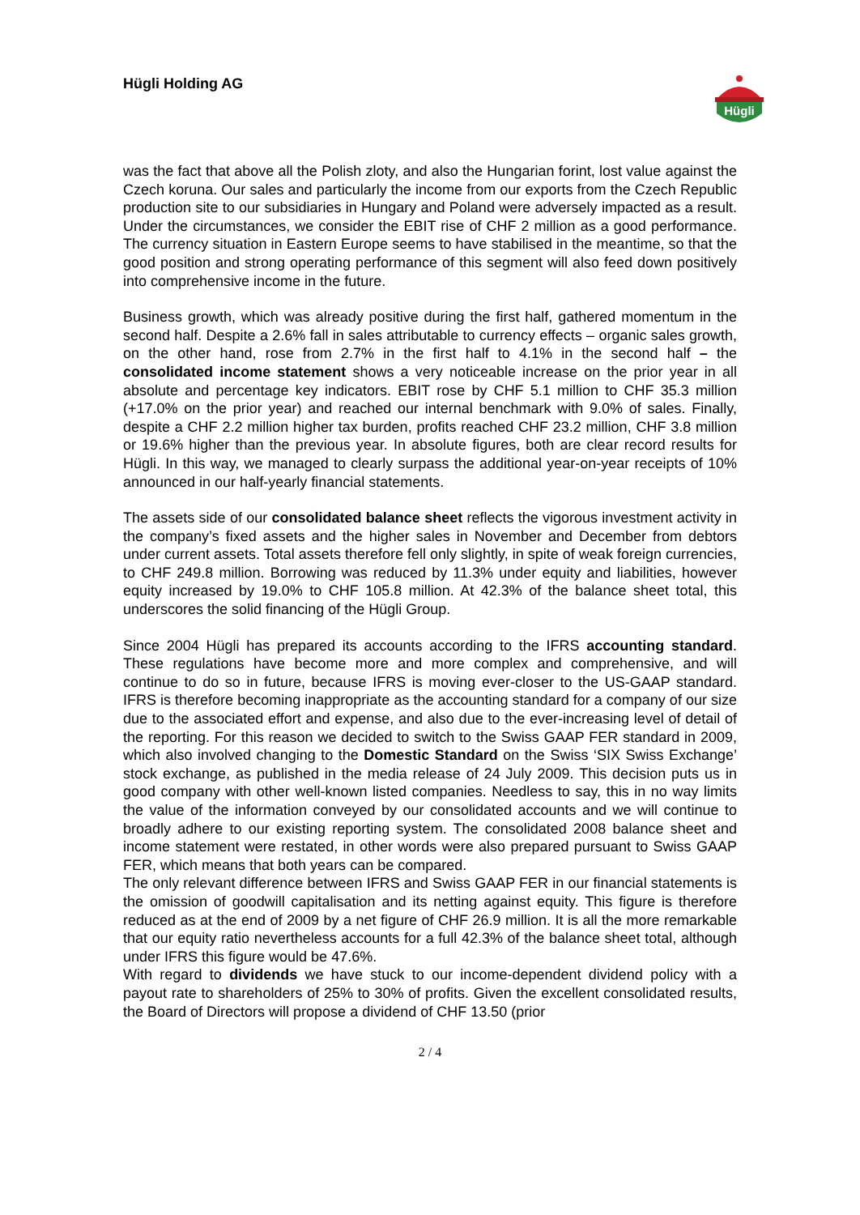Hügli Holding AG
Hügli
was the fact that above all the Polish zloty, and also the Hungarian forint, lost value against the Czech koruna. Our sales and particularly the income from our exports from the Czech Republic production site to our subsidiaries in Hungary and Poland were adversely impacted as a result. Under the circumstances, we consider the EBIT rise of CHF 2 million as a good performance. The currency situation in Eastern Europe seems to have stabilised in the meantime, so that the good position and strong operating performance of this segment will also feed down positively into comprehensive income in the future.
Business growth, which was already positive during the first half, gathered momentum in the second half. Despite a 2.6% fall in sales attributable to currency effects – organic sales growth, on the other hand, rose from 2.7% in the first half to 4.1% in the second half – the consolidated income statement shows a very noticeable increase on the prior year in all absolute and percentage key indicators. EBIT rose by CHF 5.1 million to CHF 35.3 million (+17.0% on the prior year) and reached our internal benchmark with 9.0% of sales. Finally, despite a CHF 2.2 million higher tax burden, profits reached CHF 23.2 million, CHF 3.8 million or 19.6% higher than the previous year. In absolute figures, both are clear record results for Hügli. In this way, we managed to clearly surpass the additional year-on-year receipts of 10% announced in our half-yearly financial statements.
The assets side of our consolidated balance sheet reflects the vigorous investment activity in the company’s fixed assets and the higher sales in November and December from debtors under current assets. Total assets therefore fell only slightly, in spite of weak foreign currencies, to CHF 249.8 million. Borrowing was reduced by 11.3% under equity and liabilities, however equity increased by 19.0% to CHF 105.8 million. At 42.3% of the balance sheet total, this underscores the solid financing of the Hügli Group.
Since 2004 Hügli has prepared its accounts according to the IFRS accounting standard. These regulations have become more and more complex and comprehensive, and will continue to do so in future, because IFRS is moving ever-closer to the US-GAAP standard. IFRS is therefore becoming inappropriate as the accounting standard for a company of our size due to the associated effort and expense, and also due to the ever-increasing level of detail of the reporting. For this reason we decided to switch to the Swiss GAAP FER standard in 2009, which also involved changing to the Domestic Standard on the Swiss ‘SIX Swiss Exchange’ stock exchange, as published in the media release of 24 July 2009. This decision puts us in good company with other well-known listed companies. Needless to say, this in no way limits the value of the information conveyed by our consolidated accounts and we will continue to broadly adhere to our existing reporting system. The consolidated 2008 balance sheet and income statement were restated, in other words were also prepared pursuant to Swiss GAAP FER, which means that both years can be compared.
The only relevant difference between IFRS and Swiss GAAP FER in our financial statements is the omission of goodwill capitalisation and its netting against equity. This figure is therefore reduced as at the end of 2009 by a net figure of CHF 26.9 million. It is all the more remarkable that our equity ratio nevertheless accounts for a full 42.3% of the balance sheet total, although under IFRS this figure would be 47.6%.
With regard to dividends we have stuck to our income-dependent dividend policy with a payout rate to shareholders of 25% to 30% of profits. Given the excellent consolidated results, the Board of Directors will propose a dividend of CHF 13.50 (prior
2 / 4